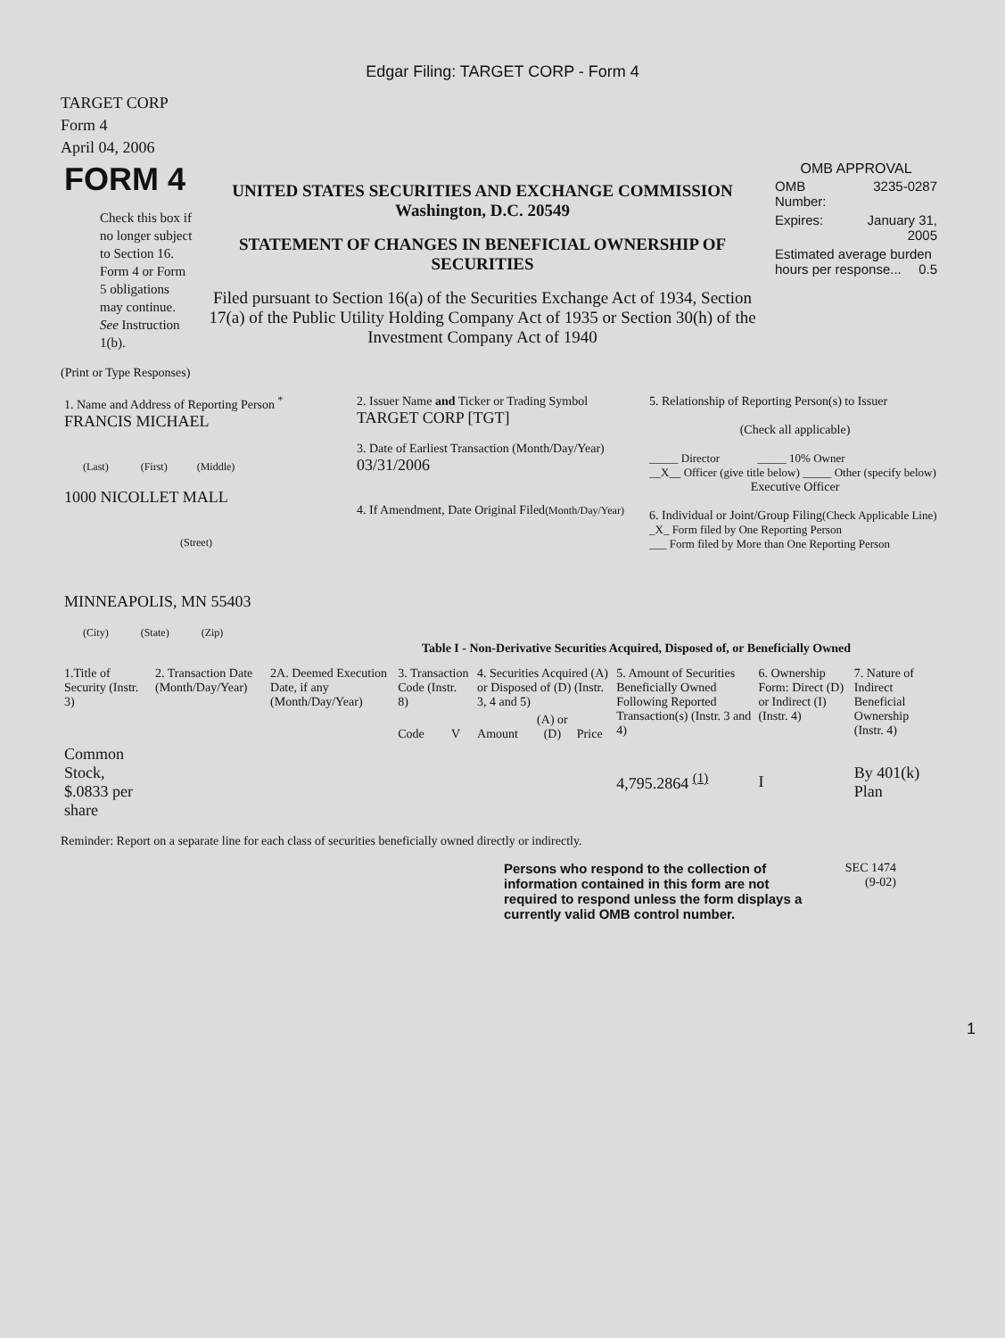Edgar Filing: TARGET CORP - Form 4
TARGET CORP
Form 4
April 04, 2006
| FORM 4 Check this box if no longer subject to Section 16. Form 4 or Form 5 obligations may continue. See Instruction 1(b). | UNITED STATES SECURITIES AND EXCHANGE COMMISSION Washington, D.C. 20549 STATEMENT OF CHANGES IN BENEFICIAL OWNERSHIP OF SECURITIES Filed pursuant to Section 16(a) of the Securities Exchange Act of 1934, Section 17(a) of the Public Utility Holding Company Act of 1935 or Section 30(h) of the Investment Company Act of 1940 | OMB APPROVAL / OMB Number: / 3235-0287 / / Expires: / January 31, 2005 / / Estimated average burden hours per response... 0.5 / / |
(Print or Type Responses)
| 1. Name and Address of Reporting Person <sup>*</sup> FRANCIS MICHAEL (Last) (First) (Middle) 1000 NICOLLET MALL (Street) MINNEAPOLIS, MN 55403 (City) (State) (Zip) | 2. Issuer Name and Ticker or Trading Symbol TARGET CORP [TGT] 3. Date of Earliest Transaction (Month/Day/Year) 03/31/2006 4. If Amendment, Date Original Filed (Month/Day/Year) | 5. Relationship of Reporting Person(s) to Issuer (Check all applicable) _____ Director _____ 10% Owner __X__ Officer (give title below) _____ Other (specify below) Executive Officer 6. Individual or Joint/Group Filing (Check Applicable Line) _X_ Form filed by One Reporting Person ___ Form filed by More than One Reporting Person |
Table I - Non-Derivative Securities Acquired, Disposed of, or Beneficially Owned
| 1.Title of Security (Instr. 3) | 2. Transaction Date (Month/Day/Year) | 2A. Deemed Execution Date, if any (Month/Day/Year) | 3. Transaction Code (Instr. 8) | | 4. Securities Acquired (A) or Disposed of (D) (Instr. 3, 4 and 5) | | | 5. Amount of Securities Beneficially Owned Following Reported Transaction(s) (Instr. 3 and 4) | 6. Ownership Form: Direct (D) or Indirect (I) (Instr. 4) | 7. Nature of Indirect Beneficial Ownership (Instr. 4) |
| --- | --- | --- | --- | --- | --- | --- | --- | --- | --- | --- |
| | | | Code | V | Amount | (A) or (D) | Price | | | |
| Common Stock, $.0833 per share | | | | | | | | 4,795.2864 <sup>(1)</sup> | I | By 401(k) Plan |
Reminder: Report on a separate line for each class of securities beneficially owned directly or indirectly.
Persons who respond to the collection of information contained in this form are not required to respond unless the form displays a currently valid OMB control number.
SEC 1474
(9-02)
1